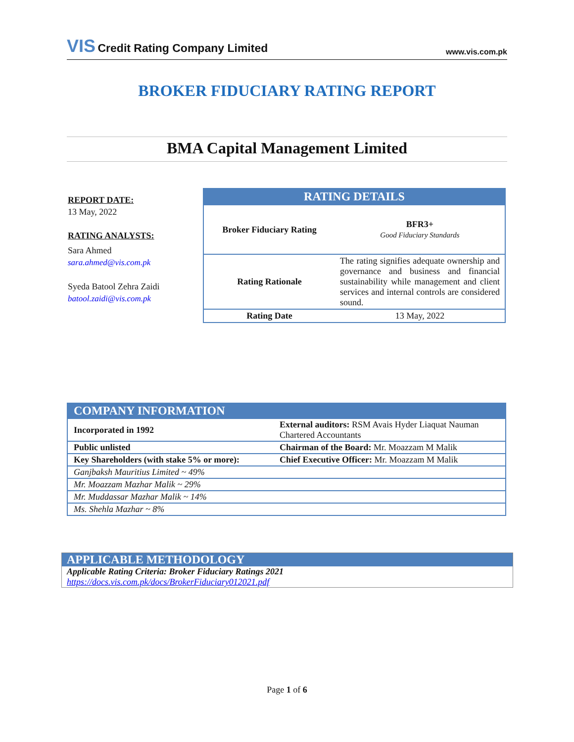VIS Credit Rating Company Limited
www.vis.com.pk
BROKER FIDUCIARY RATING REPORT
BMA Capital Management Limited
REPORT DATE:
13 May, 2022
RATING ANALYSTS:
Sara Ahmed
sara.ahmed@vis.com.pk
Syeda Batool Zehra Zaidi
batool.zaidi@vis.com.pk
| RATING DETAILS | |
| Broker Fiduciary Rating | BFR3+ Good Fiduciary Standards |
| Rating Rationale | The rating signifies adequate ownership and governance and business and financial sustainability while management and client services and internal controls are considered sound. |
| Rating Date | 13 May, 2022 |
| COMPANY INFORMATION | |
| Incorporated in 1992 | External auditors: RSM Avais Hyder Liaquat Nauman Chartered Accountants |
| Public unlisted | Chairman of the Board: Mr. Moazzam M Malik |
| Key Shareholders (with stake 5% or more): | Chief Executive Officer: Mr. Moazzam M Malik |
| Ganjbaksh Mauritius Limited ~ 49% | |
| Mr. Moazzam Mazhar Malik ~ 29% | |
| Mr. Muddassar Mazhar Malik ~ 14% | |
| Ms. Shehla Mazhar ~ 8% | |
APPLICABLE METHODOLOGY
Applicable Rating Criteria: Broker Fiduciary Ratings 2021
https://docs.vis.com.pk/docs/BrokerFiduciary012021.pdf
Page 1 of 6